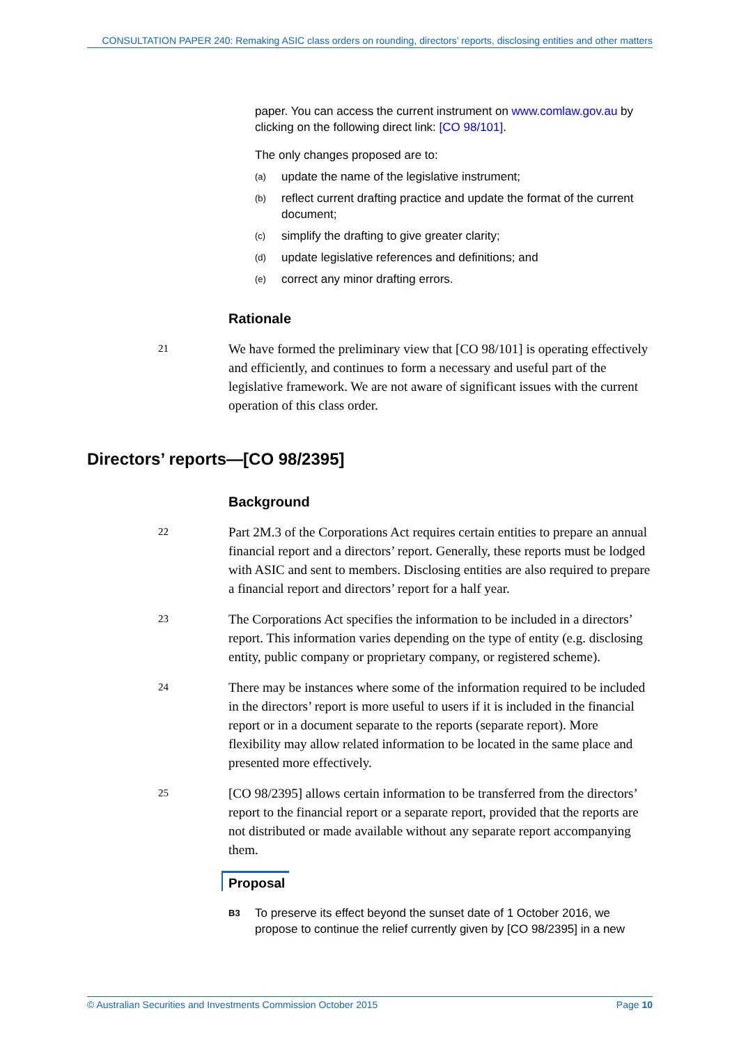CONSULTATION PAPER 240: Remaking ASIC class orders on rounding, directors’ reports, disclosing entities and other matters
paper. You can access the current instrument on www.comlaw.gov.au by clicking on the following direct link: [CO 98/101].
The only changes proposed are to:
(a) update the name of the legislative instrument;
(b) reflect current drafting practice and update the format of the current document;
(c) simplify the drafting to give greater clarity;
(d) update legislative references and definitions; and
(e) correct any minor drafting errors.
Rationale
21 We have formed the preliminary view that [CO 98/101] is operating effectively and efficiently, and continues to form a necessary and useful part of the legislative framework. We are not aware of significant issues with the current operation of this class order.
Directors’ reports—[CO 98/2395]
Background
22 Part 2M.3 of the Corporations Act requires certain entities to prepare an annual financial report and a directors’ report. Generally, these reports must be lodged with ASIC and sent to members. Disclosing entities are also required to prepare a financial report and directors’ report for a half year.
23 The Corporations Act specifies the information to be included in a directors’ report. This information varies depending on the type of entity (e.g. disclosing entity, public company or proprietary company, or registered scheme).
24 There may be instances where some of the information required to be included in the directors’ report is more useful to users if it is included in the financial report or in a document separate to the reports (separate report). More flexibility may allow related information to be located in the same place and presented more effectively.
25 [CO 98/2395] allows certain information to be transferred from the directors’ report to the financial report or a separate report, provided that the reports are not distributed or made available without any separate report accompanying them.
Proposal
B3 To preserve its effect beyond the sunset date of 1 October 2016, we propose to continue the relief currently given by [CO 98/2395] in a new
© Australian Securities and Investments Commission October 2015 Page 10